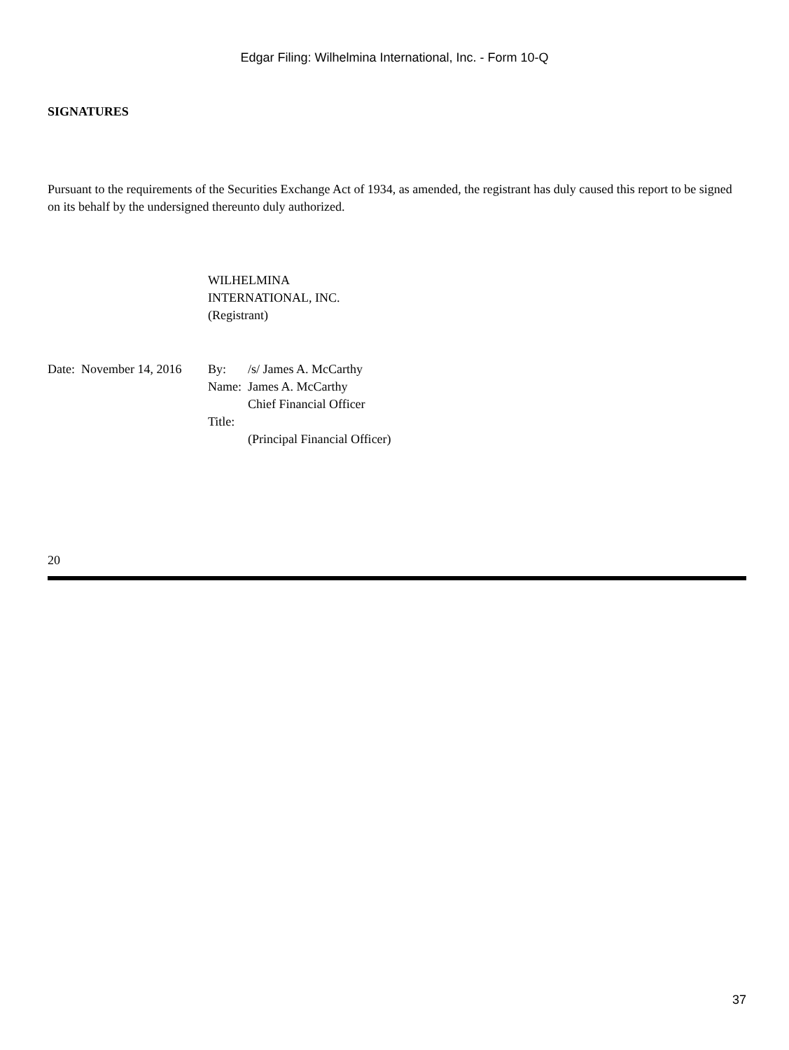Edgar Filing: Wilhelmina International, Inc. - Form 10-Q
SIGNATURES
Pursuant to the requirements of the Securities Exchange Act of 1934, as amended, the registrant has duly caused this report to be signed on its behalf by the undersigned thereunto duly authorized.
WILHELMINA
INTERNATIONAL, INC.
(Registrant)
| Date: November 14, 2016 | By: | /s/ James A. McCarthy |
| | Name: | James A. McCarthy |
| | Title: | Chief Financial Officer (Principal Financial Officer) |
20
37